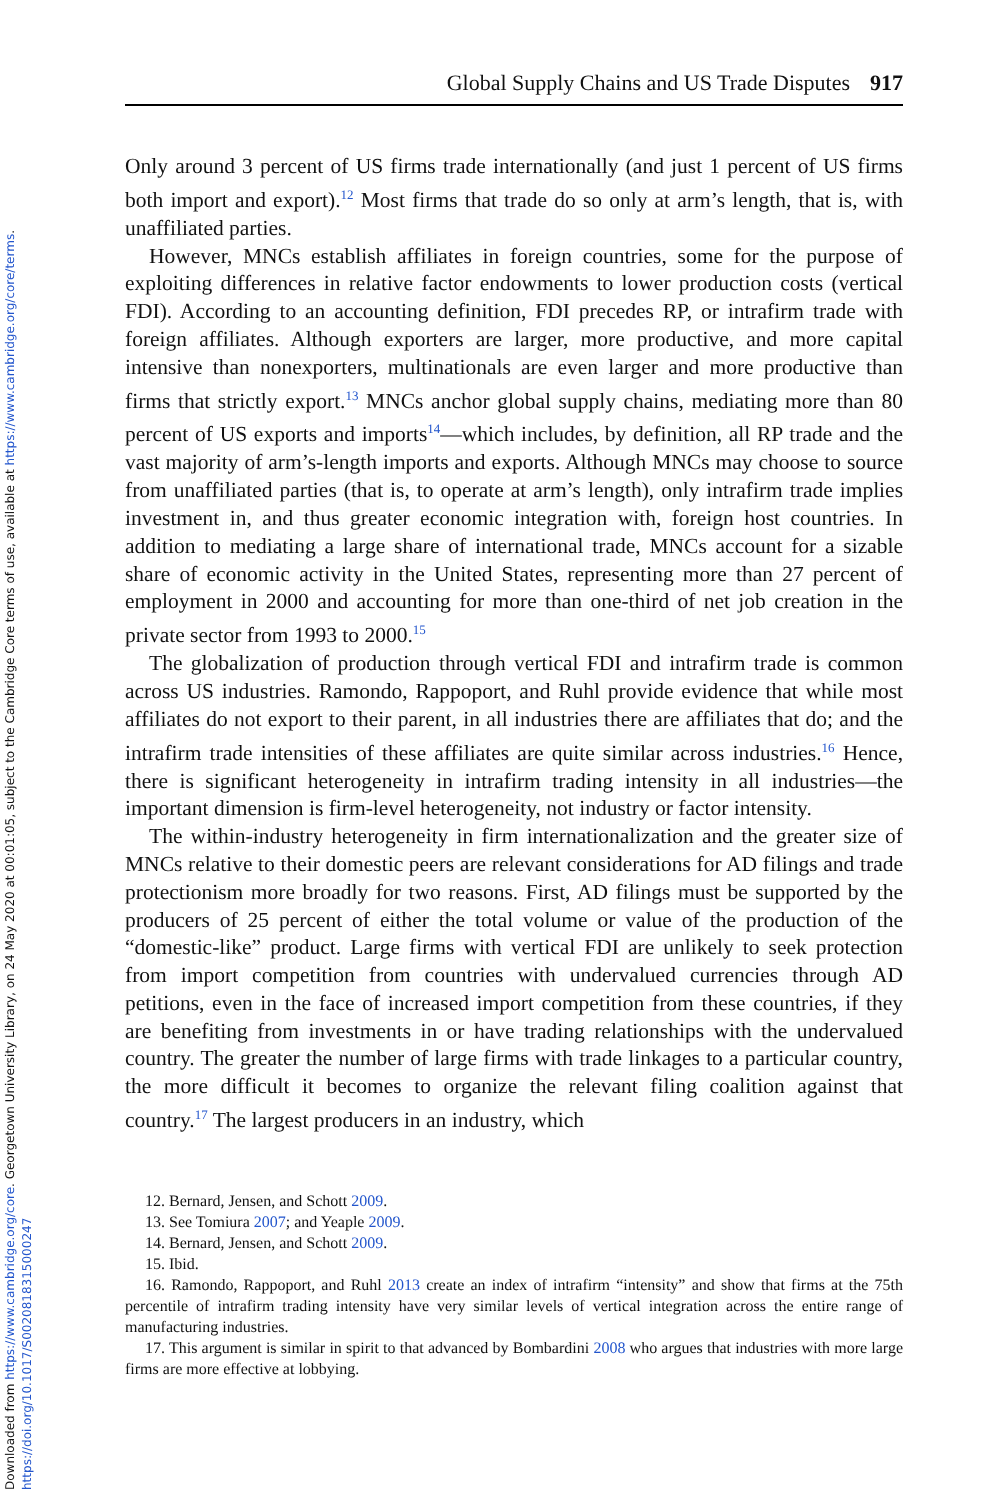Downloaded from https://www.cambridge.org/core. Georgetown University Library, on 24 May 2020 at 00:01:05, subject to the Cambridge Core terms of use, available at https://www.cambridge.org/core/terms. https://doi.org/10.1017/S0020818315000247
Global Supply Chains and US Trade Disputes 917
Only around 3 percent of US firms trade internationally (and just 1 percent of US firms both import and export).<sup>12</sup> Most firms that trade do so only at arm’s length, that is, with unaffiliated parties.
However, MNCs establish affiliates in foreign countries, some for the purpose of exploiting differences in relative factor endowments to lower production costs (vertical FDI). According to an accounting definition, FDI precedes RP, or intrafirm trade with foreign affiliates. Although exporters are larger, more productive, and more capital intensive than nonexporters, multinationals are even larger and more productive than firms that strictly export.<sup>13</sup> MNCs anchor global supply chains, mediating more than 80 percent of US exports and imports<sup>14</sup>—which includes, by definition, all RP trade and the vast majority of arm’s-length imports and exports. Although MNCs may choose to source from unaffiliated parties (that is, to operate at arm’s length), only intrafirm trade implies investment in, and thus greater economic integration with, foreign host countries. In addition to mediating a large share of international trade, MNCs account for a sizable share of economic activity in the United States, representing more than 27 percent of employment in 2000 and accounting for more than one-third of net job creation in the private sector from 1993 to 2000.<sup>15</sup>
The globalization of production through vertical FDI and intrafirm trade is common across US industries. Ramondo, Rappoport, and Ruhl provide evidence that while most affiliates do not export to their parent, in all industries there are affiliates that do; and the intrafirm trade intensities of these affiliates are quite similar across industries.<sup>16</sup> Hence, there is significant heterogeneity in intrafirm trading intensity in all industries—the important dimension is firm-level heterogeneity, not industry or factor intensity.
The within-industry heterogeneity in firm internationalization and the greater size of MNCs relative to their domestic peers are relevant considerations for AD filings and trade protectionism more broadly for two reasons. First, AD filings must be supported by the producers of 25 percent of either the total volume or value of the production of the “domestic-like” product. Large firms with vertical FDI are unlikely to seek protection from import competition from countries with undervalued currencies through AD petitions, even in the face of increased import competition from these countries, if they are benefiting from investments in or have trading relationships with the undervalued country. The greater the number of large firms with trade linkages to a particular country, the more difficult it becomes to organize the relevant filing coalition against that country.<sup>17</sup> The largest producers in an industry, which
12. Bernard, Jensen, and Schott 2009.
13. See Tomiura 2007; and Yeaple 2009.
14. Bernard, Jensen, and Schott 2009.
15. Ibid.
16. Ramondo, Rappoport, and Ruhl 2013 create an index of intrafirm “intensity” and show that firms at the 75th percentile of intrafirm trading intensity have very similar levels of vertical integration across the entire range of manufacturing industries.
17. This argument is similar in spirit to that advanced by Bombardini 2008 who argues that industries with more large firms are more effective at lobbying.